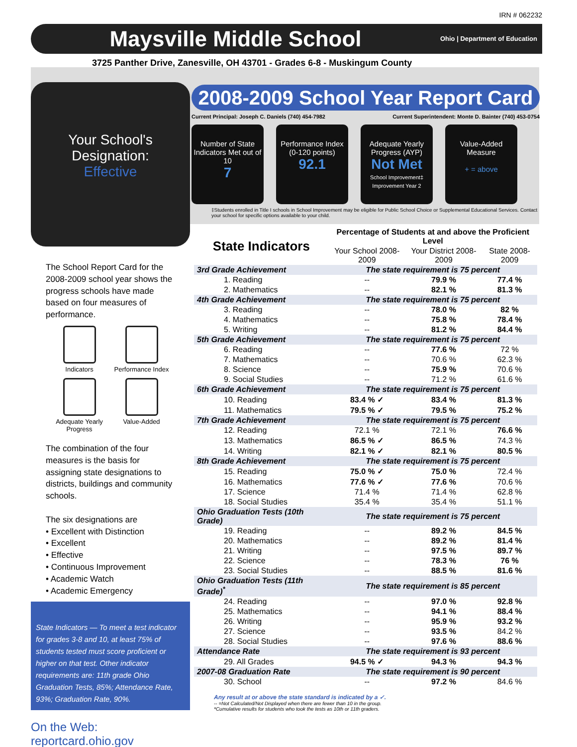IRN # 062232
Maysville Middle School Ohio | Department of Education
3725 Panther Drive, Zanesville, OH 43701 - Grades 6-8 - Muskingum County
Your School's Designation:
Effective
The School Report Card for the 2008-2009 school year shows the progress schools have made based on four measures of performance.
Indicators
Performance Index
Adequate Yearly Progress
Value-Added
The combination of the four measures is the basis for assigning state designations to districts, buildings and community schools.
The six designations are
• Excellent with Distinction
• Excellent
• Effective
• Continuous Improvement
• Academic Watch
• Academic Emergency
State Indicators — To meet a test indicator for grades 3-8 and 10, at least 75% of students tested must score proficient or higher on that test. Other indicator requirements are: 11th grade Ohio Graduation Tests, 85%; Attendance Rate, 93%; Graduation Rate, 90%.
On the Web: reportcard.ohio.gov
2008-2009 School Year Report Card
Current Principal: Joseph C. Daniels (740) 454-7982 Current Superintendent: Monte D. Bainter (740) 453-0754
Number of State Indicators Met out of 10
7
Performance Index (0-120 points)
92.1
Adequate Yearly Progress (AYP)
Not Met
School Improvement‡ Improvement Year 2
Value-Added Measure
+ = above
‡Students enrolled in Title I schools in School Improvement may be eligible for Public School Choice or Supplemental Educational Services. Contact your school for specific options available to your child.
| State Indicators | Percentage of Students at and above the Proficient Level | | |
| --- | --- | --- | --- |
| | Your School 2008-2009 | Your District 2008-2009 | State 2008-2009 |
| 3rd Grade Achievement | The state requirement is 75 percent | | |
| 1. Reading | -- | 79.9 % | 77.4 % |
| 2. Mathematics | -- | 82.1 % | 81.3 % |
| 4th Grade Achievement | The state requirement is 75 percent | | |
| 3. Reading | -- | 78.0 % | 82 % |
| 4. Mathematics | -- | 75.8 % | 78.4 % |
| 5. Writing | -- | 81.2 % | 84.4 % |
| 5th Grade Achievement | The state requirement is 75 percent | | |
| 6. Reading | -- | 77.6 % | 72 % |
| 7. Mathematics | -- | 70.6 % | 62.3 % |
| 8. Science | -- | 75.9 % | 70.6 % |
| 9. Social Studies | -- | 71.2 % | 61.6 % |
| 6th Grade Achievement | The state requirement is 75 percent | | |
| 10. Reading | 83.4 % ✓ | 83.4 % | 81.3 % |
| 11. Mathematics | 79.5 % ✓ | 79.5 % | 75.2 % |
| 7th Grade Achievement | The state requirement is 75 percent | | |
| 12. Reading | 72.1 % | 72.1 % | 76.6 % |
| 13. Mathematics | 86.5 % ✓ | 86.5 % | 74.3 % |
| 14. Writing | 82.1 % ✓ | 82.1 % | 80.5 % |
| 8th Grade Achievement | The state requirement is 75 percent | | |
| 15. Reading | 75.0 % ✓ | 75.0 % | 72.4 % |
| 16. Mathematics | 77.6 % ✓ | 77.6 % | 70.6 % |
| 17. Science | 71.4 % | 71.4 % | 62.8 % |
| 18. Social Studies | 35.4 % | 35.4 % | 51.1 % |
| Ohio Graduation Tests (10th Grade) | The state requirement is 75 percent | | |
| 19. Reading | -- | 89.2 % | 84.5 % |
| 20. Mathematics | -- | 89.2 % | 81.4 % |
| 21. Writing | -- | 97.5 % | 89.7 % |
| 22. Science | -- | 78.3 % | 76 % |
| 23. Social Studies | -- | 88.5 % | 81.6 % |
| Ohio Graduation Tests (11th Grade)<sup>*</sup> | The state requirement is 85 percent | | |
| 24. Reading | -- | 97.0 % | 92.8 % |
| 25. Mathematics | -- | 94.1 % | 88.4 % |
| 26. Writing | -- | 95.9 % | 93.2 % |
| 27. Science | -- | 93.5 % | 84.2 % |
| 28. Social Studies | -- | 97.6 % | 88.6 % |
| Attendance Rate | The state requirement is 93 percent | | |
| 29. All Grades | 94.5 % ✓ | 94.3 % | 94.3 % |
| 2007-08 Graduation Rate | The state requirement is 90 percent | | |
| 30. School | -- | 97.2 % | 84.6 % |
Any result at or above the state standard is indicated by a ✓.
-- =Not Calculated/Not Displayed when there are fewer than 10 in the group.
*Cumulative results for students who took the tests as 10th or 11th graders.